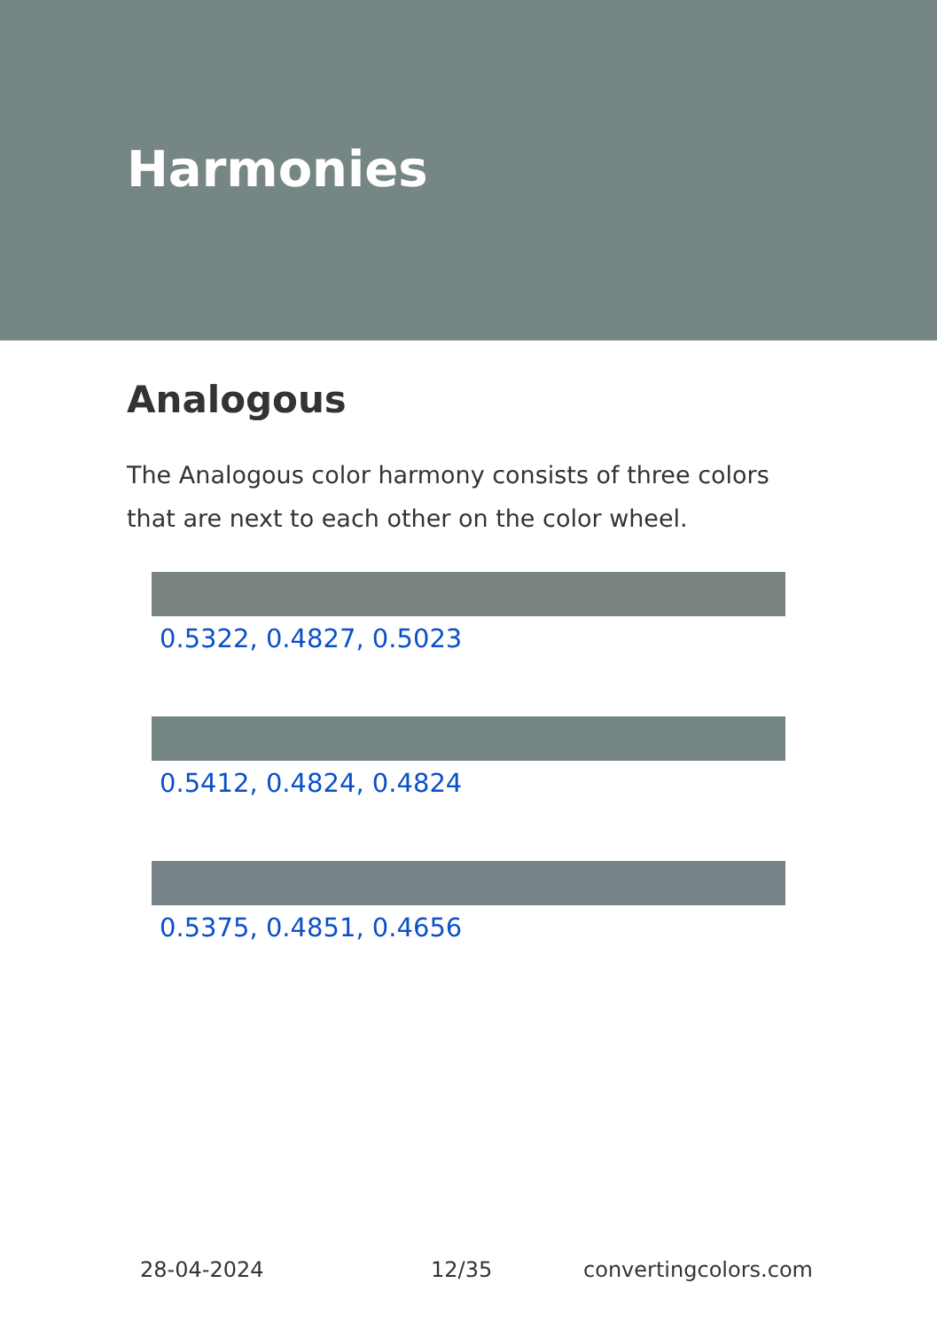Harmonies
Analogous
The Analogous color harmony consists of three colors that are next to each other on the color wheel.
0.5322, 0.4827, 0.5023
0.5412, 0.4824, 0.4824
0.5375, 0.4851, 0.4656
28-04-2024 12/35 convertingcolors.com